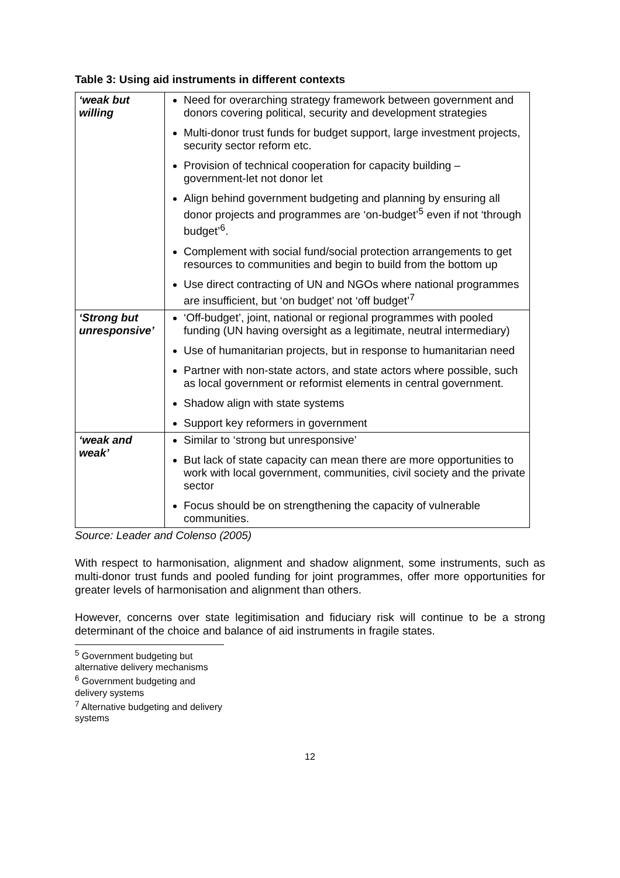Table 3: Using aid instruments in different contexts
| ‘weak but willing | Need for overarching strategy framework between government and donors covering political, security and development strategies Multi-donor trust funds for budget support, large investment projects, security sector reform etc. Provision of technical cooperation for capacity building – government-let not donor let Align behind government budgeting and planning by ensuring all donor projects and programmes are ‘on-budget’<sup>5</sup> even if not ‘through budget’<sup>6</sup>. Complement with social fund/social protection arrangements to get resources to communities and begin to build from the bottom up Use direct contracting of UN and NGOs where national programmes are insufficient, but ‘on budget’ not ‘off budget’<sup>7</sup> |
| ‘Strong but unresponsive’ | ‘Off-budget’, joint, national or regional programmes with pooled funding (UN having oversight as a legitimate, neutral intermediary) Use of humanitarian projects, but in response to humanitarian need Partner with non-state actors, and state actors where possible, such as local government or reformist elements in central government. Shadow align with state systems Support key reformers in government |
| ‘weak and weak’ | Similar to ‘strong but unresponsive’ But lack of state capacity can mean there are more opportunities to work with local government, communities, civil society and the private sector Focus should be on strengthening the capacity of vulnerable communities. |
Source: Leader and Colenso (2005)
With respect to harmonisation, alignment and shadow alignment, some instruments, such as multi-donor trust funds and pooled funding for joint programmes, offer more opportunities for greater levels of harmonisation and alignment than others.
However, concerns over state legitimisation and fiduciary risk will continue to be a strong determinant of the choice and balance of aid instruments in fragile states.
<sup>5</sup> Government budgeting but alternative delivery mechanisms
<sup>6</sup> Government budgeting and delivery systems
<sup>7</sup> Alternative budgeting and delivery systems
12